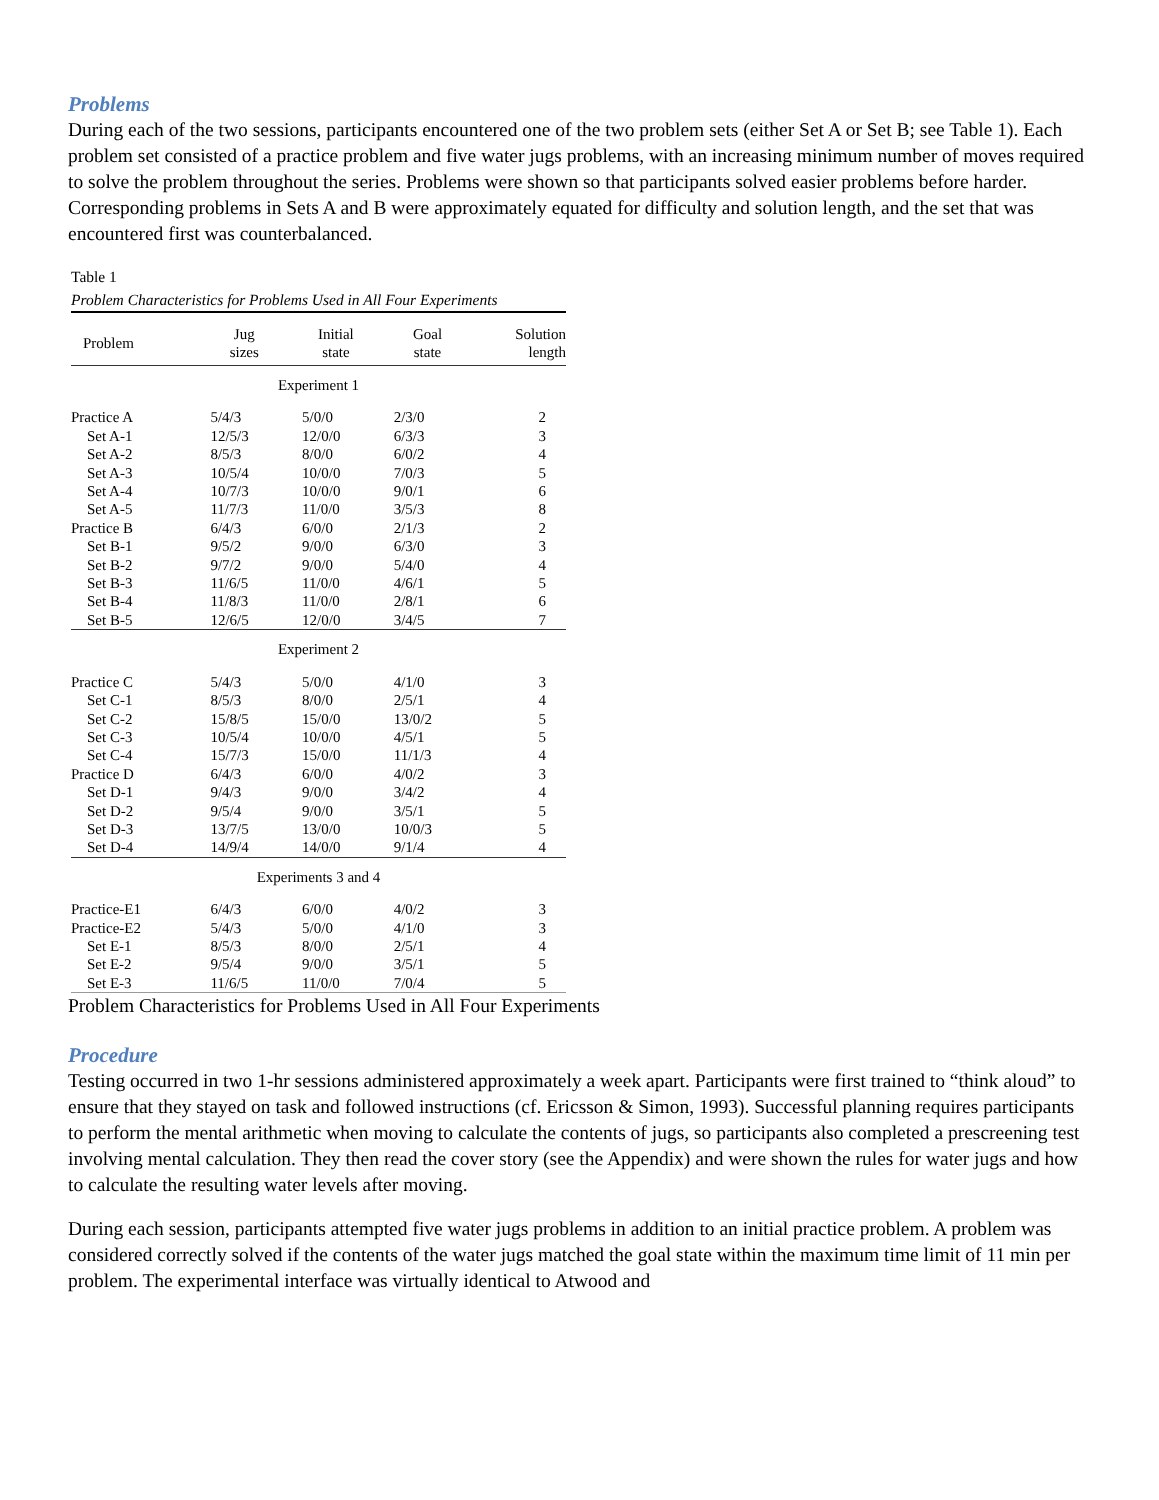Problems
During each of the two sessions, participants encountered one of the two problem sets (either Set A or Set B; see Table 1). Each problem set consisted of a practice problem and five water jugs problems, with an increasing minimum number of moves required to solve the problem throughout the series. Problems were shown so that participants solved easier problems before harder. Corresponding problems in Sets A and B were approximately equated for difficulty and solution length, and the set that was encountered first was counterbalanced.
Table 1
Problem Characteristics for Problems Used in All Four Experiments
| Problem | Jug sizes | Initial state | Goal state | Solution length |
| --- | --- | --- | --- | --- |
| Experiment 1 | | | | |
| Practice A | 5/4/3 | 5/0/0 | 2/3/0 | 2 |
| Set A-1 | 12/5/3 | 12/0/0 | 6/3/3 | 3 |
| Set A-2 | 8/5/3 | 8/0/0 | 6/0/2 | 4 |
| Set A-3 | 10/5/4 | 10/0/0 | 7/0/3 | 5 |
| Set A-4 | 10/7/3 | 10/0/0 | 9/0/1 | 6 |
| Set A-5 | 11/7/3 | 11/0/0 | 3/5/3 | 8 |
| Practice B | 6/4/3 | 6/0/0 | 2/1/3 | 2 |
| Set B-1 | 9/5/2 | 9/0/0 | 6/3/0 | 3 |
| Set B-2 | 9/7/2 | 9/0/0 | 5/4/0 | 4 |
| Set B-3 | 11/6/5 | 11/0/0 | 4/6/1 | 5 |
| Set B-4 | 11/8/3 | 11/0/0 | 2/8/1 | 6 |
| Set B-5 | 12/6/5 | 12/0/0 | 3/4/5 | 7 |
| Experiment 2 | | | | |
| Practice C | 5/4/3 | 5/0/0 | 4/1/0 | 3 |
| Set C-1 | 8/5/3 | 8/0/0 | 2/5/1 | 4 |
| Set C-2 | 15/8/5 | 15/0/0 | 13/0/2 | 5 |
| Set C-3 | 10/5/4 | 10/0/0 | 4/5/1 | 5 |
| Set C-4 | 15/7/3 | 15/0/0 | 11/1/3 | 4 |
| Practice D | 6/4/3 | 6/0/0 | 4/0/2 | 3 |
| Set D-1 | 9/4/3 | 9/0/0 | 3/4/2 | 4 |
| Set D-2 | 9/5/4 | 9/0/0 | 3/5/1 | 5 |
| Set D-3 | 13/7/5 | 13/0/0 | 10/0/3 | 5 |
| Set D-4 | 14/9/4 | 14/0/0 | 9/1/4 | 4 |
| Experiments 3 and 4 | | | | |
| Practice-E1 | 6/4/3 | 6/0/0 | 4/0/2 | 3 |
| Practice-E2 | 5/4/3 | 5/0/0 | 4/1/0 | 3 |
| Set E-1 | 8/5/3 | 8/0/0 | 2/5/1 | 4 |
| Set E-2 | 9/5/4 | 9/0/0 | 3/5/1 | 5 |
| Set E-3 | 11/6/5 | 11/0/0 | 7/0/4 | 5 |
Problem Characteristics for Problems Used in All Four Experiments
Procedure
Testing occurred in two 1-hr sessions administered approximately a week apart. Participants were first trained to “think aloud” to ensure that they stayed on task and followed instructions (cf. Ericsson & Simon, 1993). Successful planning requires participants to perform the mental arithmetic when moving to calculate the contents of jugs, so participants also completed a prescreening test involving mental calculation. They then read the cover story (see the Appendix) and were shown the rules for water jugs and how to calculate the resulting water levels after moving.
During each session, participants attempted five water jugs problems in addition to an initial practice problem. A problem was considered correctly solved if the contents of the water jugs matched the goal state within the maximum time limit of 11 min per problem. The experimental interface was virtually identical to Atwood and